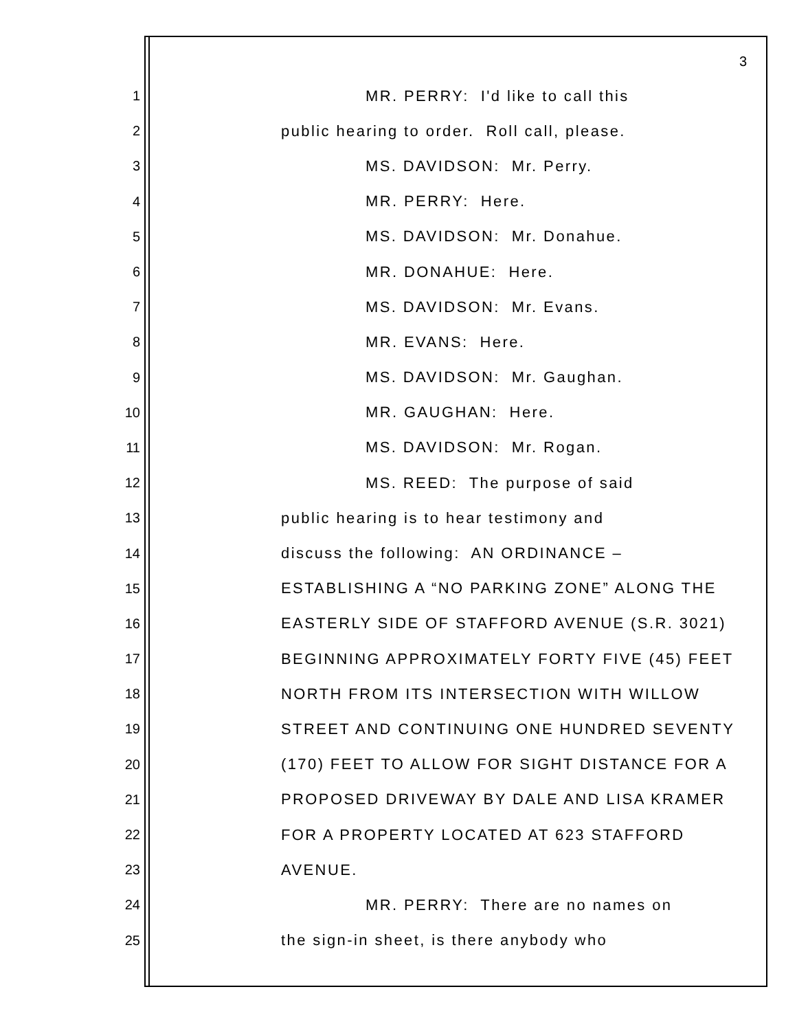3
1 MR. PERRY: I'd like to call this
2 public hearing to order. Roll call, please.
3 MS. DAVIDSON: Mr. Perry.
4 MR. PERRY: Here.
5 MS. DAVIDSON: Mr. Donahue.
6 MR. DONAHUE: Here.
7 MS. DAVIDSON: Mr. Evans.
8 MR. EVANS: Here.
9 MS. DAVIDSON: Mr. Gaughan.
10 MR. GAUGHAN: Here.
11 MS. DAVIDSON: Mr. Rogan.
12 MS. REED: The purpose of said
13 public hearing is to hear testimony and
14 discuss the following: AN ORDINANCE –
15 ESTABLISHING A “NO PARKING ZONE” ALONG THE
16 EASTERLY SIDE OF STAFFORD AVENUE (S.R. 3021)
17 BEGINNING APPROXIMATELY FORTY FIVE (45) FEET
18 NORTH FROM ITS INTERSECTION WITH WILLOW
19 STREET AND CONTINUING ONE HUNDRED SEVENTY
20 (170) FEET TO ALLOW FOR SIGHT DISTANCE FOR A
21 PROPOSED DRIVEWAY BY DALE AND LISA KRAMER
22 FOR A PROPERTY LOCATED AT 623 STAFFORD
23 AVENUE.
24 MR. PERRY: There are no names on
25 the sign-in sheet, is there anybody who